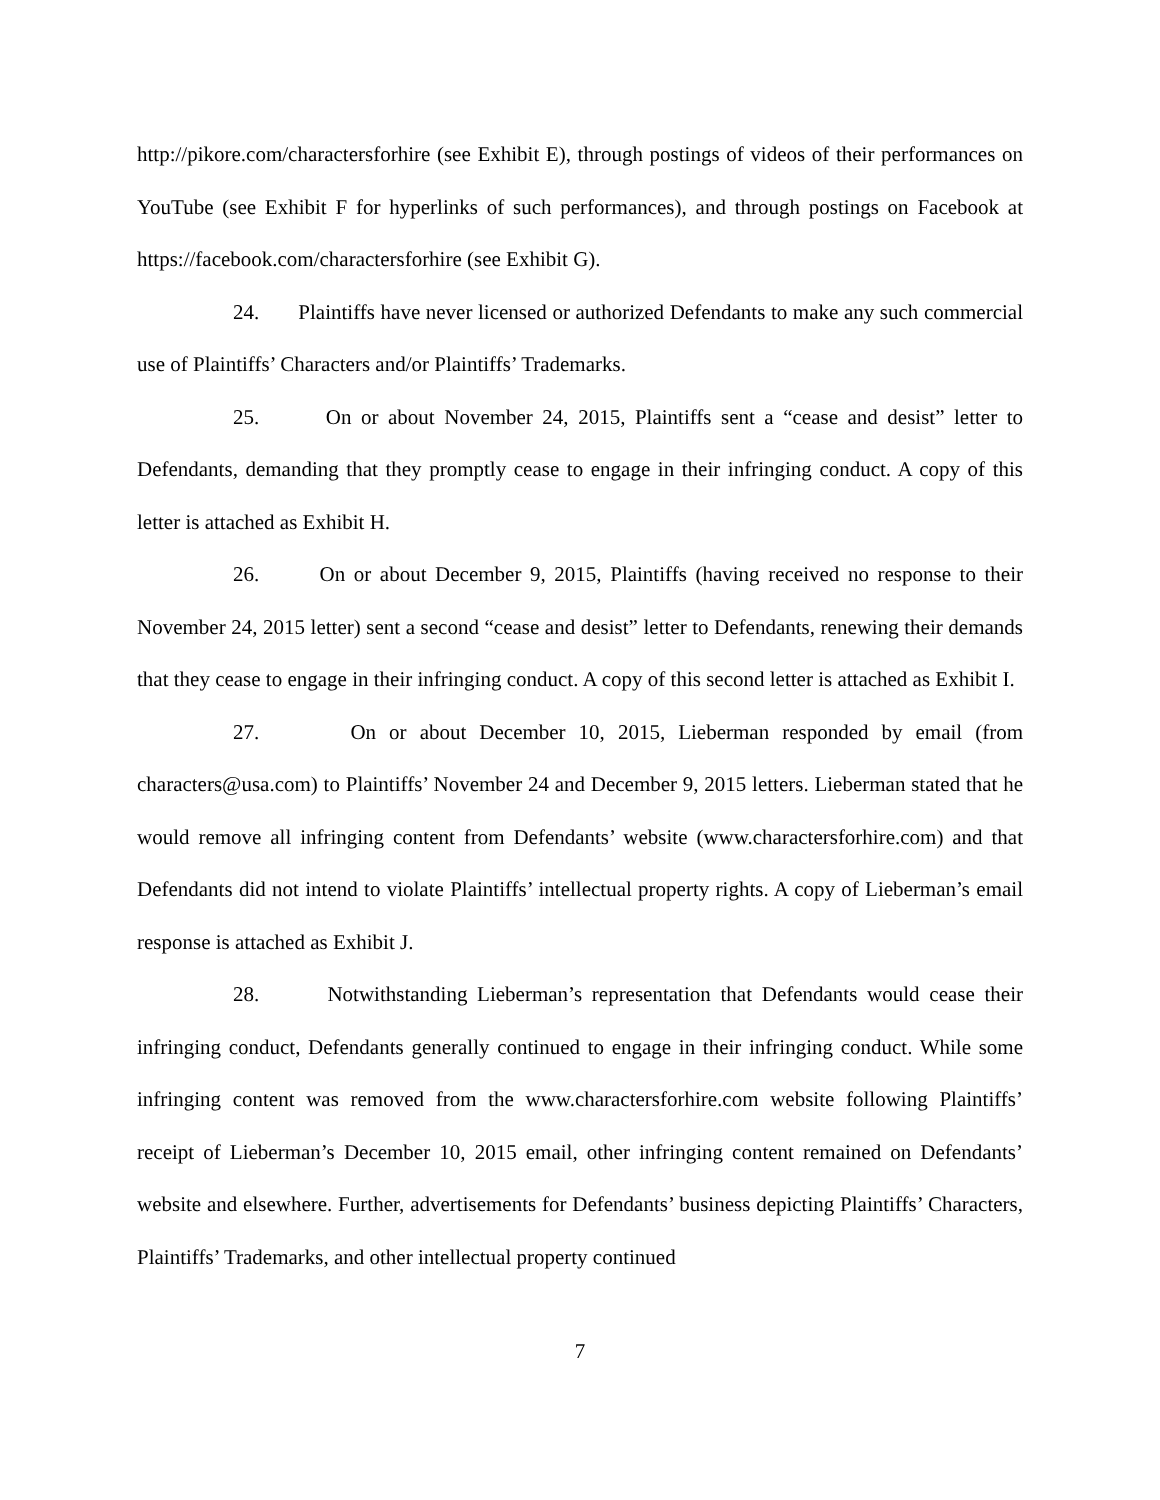http://pikore.com/charactersforhire (see Exhibit E), through postings of videos of their performances on YouTube (see Exhibit F for hyperlinks of such performances), and through postings on Facebook at https://facebook.com/charactersforhire (see Exhibit G).
24. Plaintiffs have never licensed or authorized Defendants to make any such commercial use of Plaintiffs’ Characters and/or Plaintiffs’ Trademarks.
25. On or about November 24, 2015, Plaintiffs sent a “cease and desist” letter to Defendants, demanding that they promptly cease to engage in their infringing conduct. A copy of this letter is attached as Exhibit H.
26. On or about December 9, 2015, Plaintiffs (having received no response to their November 24, 2015 letter) sent a second “cease and desist” letter to Defendants, renewing their demands that they cease to engage in their infringing conduct. A copy of this second letter is attached as Exhibit I.
27. On or about December 10, 2015, Lieberman responded by email (from characters@usa.com) to Plaintiffs’ November 24 and December 9, 2015 letters. Lieberman stated that he would remove all infringing content from Defendants’ website (www.charactersforhire.com) and that Defendants did not intend to violate Plaintiffs’ intellectual property rights. A copy of Lieberman’s email response is attached as Exhibit J.
28. Notwithstanding Lieberman’s representation that Defendants would cease their infringing conduct, Defendants generally continued to engage in their infringing conduct. While some infringing content was removed from the www.charactersforhire.com website following Plaintiffs’ receipt of Lieberman’s December 10, 2015 email, other infringing content remained on Defendants’ website and elsewhere. Further, advertisements for Defendants’ business depicting Plaintiffs’ Characters, Plaintiffs’ Trademarks, and other intellectual property continued
7